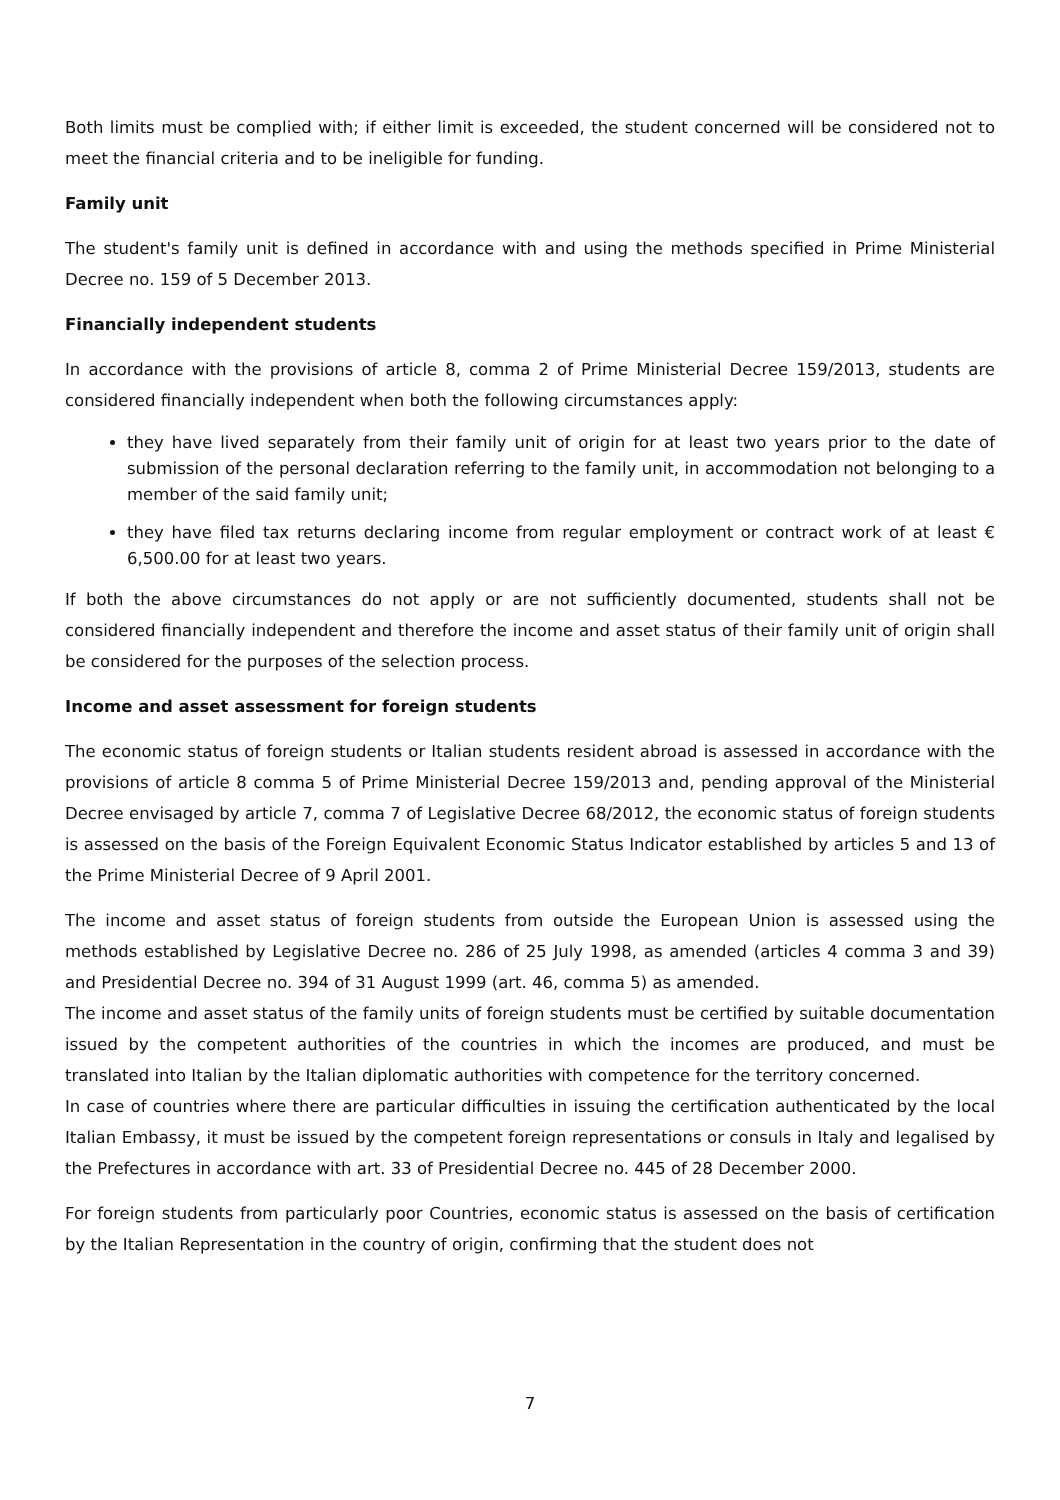Both limits must be complied with; if either limit is exceeded, the student concerned will be considered not to meet the financial criteria and to be ineligible for funding.
Family unit
The student's family unit is defined in accordance with and using the methods specified in Prime Ministerial Decree no. 159 of 5 December 2013.
Financially independent students
In accordance with the provisions of article 8, comma 2 of Prime Ministerial Decree 159/2013, students are considered financially independent when both the following circumstances apply:
they have lived separately from their family unit of origin for at least two years prior to the date of submission of the personal declaration referring to the family unit, in accommodation not belonging to a member of the said family unit;
they have filed tax returns declaring income from regular employment or contract work of at least € 6,500.00 for at least two years.
If both the above circumstances do not apply or are not sufficiently documented, students shall not be considered financially independent and therefore the income and asset status of their family unit of origin shall be considered for the purposes of the selection process.
Income and asset assessment for foreign students
The economic status of foreign students or Italian students resident abroad is assessed in accordance with the provisions of article 8 comma 5 of Prime Ministerial Decree 159/2013 and, pending approval of the Ministerial Decree envisaged by article 7, comma 7 of Legislative Decree 68/2012, the economic status of foreign students is assessed on the basis of the Foreign Equivalent Economic Status Indicator established by articles 5 and 13 of the Prime Ministerial Decree of 9 April 2001.
The income and asset status of foreign students from outside the European Union is assessed using the methods established by Legislative Decree no. 286 of 25 July 1998, as amended (articles 4 comma 3 and 39) and Presidential Decree no. 394 of 31 August 1999 (art. 46, comma 5) as amended.
The income and asset status of the family units of foreign students must be certified by suitable documentation issued by the competent authorities of the countries in which the incomes are produced, and must be translated into Italian by the Italian diplomatic authorities with competence for the territory concerned.
In case of countries where there are particular difficulties in issuing the certification authenticated by the local Italian Embassy, it must be issued by the competent foreign representations or consuls in Italy and legalised by the Prefectures in accordance with art. 33 of Presidential Decree no. 445 of 28 December 2000.
For foreign students from particularly poor Countries, economic status is assessed on the basis of certification by the Italian Representation in the country of origin, confirming that the student does not
7